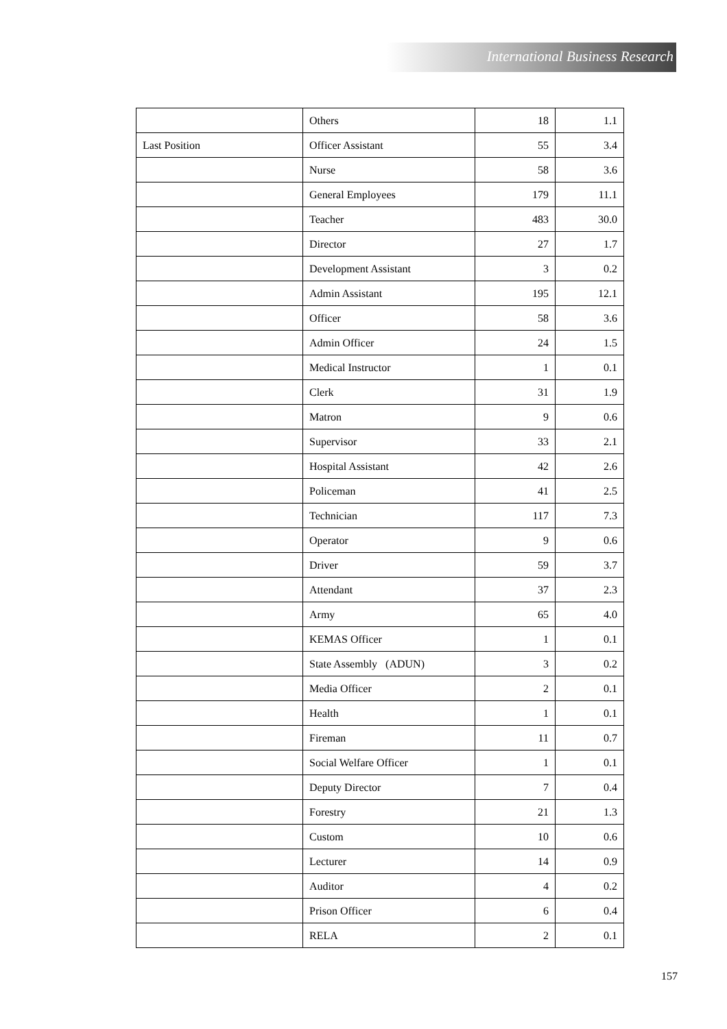International Business Research
| | Others | 18 | 1.1 |
| Last Position | Officer Assistant | 55 | 3.4 |
| | Nurse | 58 | 3.6 |
| | General Employees | 179 | 11.1 |
| | Teacher | 483 | 30.0 |
| | Director | 27 | 1.7 |
| | Development Assistant | 3 | 0.2 |
| | Admin Assistant | 195 | 12.1 |
| | Officer | 58 | 3.6 |
| | Admin Officer | 24 | 1.5 |
| | Medical Instructor | 1 | 0.1 |
| | Clerk | 31 | 1.9 |
| | Matron | 9 | 0.6 |
| | Supervisor | 33 | 2.1 |
| | Hospital Assistant | 42 | 2.6 |
| | Policeman | 41 | 2.5 |
| | Technician | 117 | 7.3 |
| | Operator | 9 | 0.6 |
| | Driver | 59 | 3.7 |
| | Attendant | 37 | 2.3 |
| | Army | 65 | 4.0 |
| | KEMAS Officer | 1 | 0.1 |
| | State Assembly (ADUN) | 3 | 0.2 |
| | Media Officer | 2 | 0.1 |
| | Health | 1 | 0.1 |
| | Fireman | 11 | 0.7 |
| | Social Welfare Officer | 1 | 0.1 |
| | Deputy Director | 7 | 0.4 |
| | Forestry | 21 | 1.3 |
| | Custom | 10 | 0.6 |
| | Lecturer | 14 | 0.9 |
| | Auditor | 4 | 0.2 |
| | Prison Officer | 6 | 0.4 |
| | RELA | 2 | 0.1 |
157